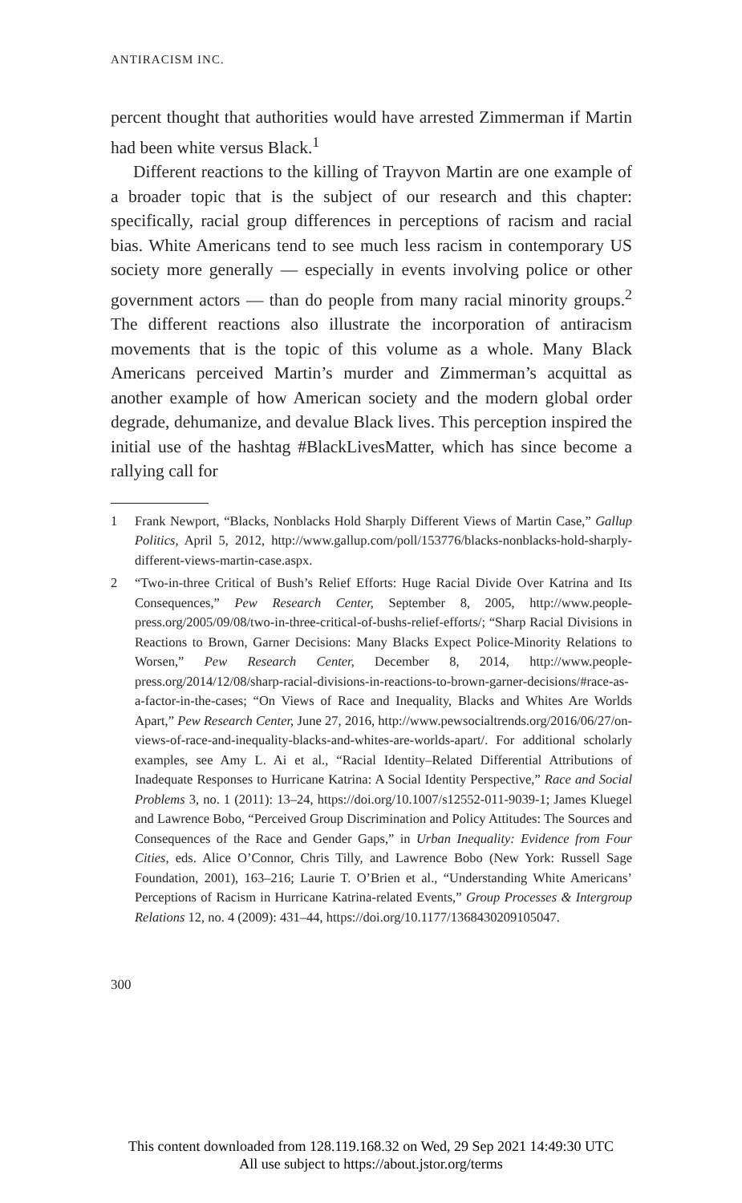ANTIRACISM INC.
percent thought that authorities would have arrested Zimmerman if Martin had been white versus Black.<sup>1</sup>
Different reactions to the killing of Trayvon Martin are one example of a broader topic that is the subject of our research and this chapter: specifically, racial group differences in perceptions of racism and racial bias. White Americans tend to see much less racism in contemporary US society more generally — especially in events involving police or other government actors — than do people from many racial minority groups.<sup>2</sup> The different reactions also illustrate the incorporation of antiracism movements that is the topic of this volume as a whole. Many Black Americans perceived Martin’s murder and Zimmerman’s acquittal as another example of how American society and the modern global order degrade, dehumanize, and devalue Black lives. This perception inspired the initial use of the hashtag #BlackLivesMatter, which has since become a rallying call for
1 Frank Newport, “Blacks, Nonblacks Hold Sharply Different Views of Martin Case,” Gallup Politics, April 5, 2012, http://www.gallup.com/poll/153776/blacks-nonblacks-hold-sharply-different-views-martin-case.aspx.
2 “Two-in-three Critical of Bush’s Relief Efforts: Huge Racial Divide Over Katrina and Its Consequences,” Pew Research Center, September 8, 2005, http://www.people-press.org/2005/09/08/two-in-three-critical-of-bushs-relief-efforts/; “Sharp Racial Divisions in Reactions to Brown, Garner Decisions: Many Blacks Expect Police-Minority Relations to Worsen,” Pew Research Center, December 8, 2014, http://www.people-press.org/2014/12/08/sharp-racial-divisions-in-reactions-to-brown-garner-decisions/#race-as-a-factor-in-the-cases; “On Views of Race and Inequality, Blacks and Whites Are Worlds Apart,” Pew Research Center, June 27, 2016, http://www.pewsocialtrends.org/2016/06/27/on-views-of-race-and-inequality-blacks-and-whites-are-worlds-apart/. For additional scholarly examples, see Amy L. Ai et al., “Racial Identity–Related Differential Attributions of Inadequate Responses to Hurricane Katrina: A Social Identity Perspective,” Race and Social Problems 3, no. 1 (2011): 13–24, https://doi.org/10.1007/s12552-011-9039-1; James Kluegel and Lawrence Bobo, “Perceived Group Discrimination and Policy Attitudes: The Sources and Consequences of the Race and Gender Gaps,” in Urban Inequality: Evidence from Four Cities, eds. Alice O’Connor, Chris Tilly, and Lawrence Bobo (New York: Russell Sage Foundation, 2001), 163–216; Laurie T. O’Brien et al., “Understanding White Americans’ Perceptions of Racism in Hurricane Katrina-related Events,” Group Processes & Intergroup Relations 12, no. 4 (2009): 431–44, https://doi.org/10.1177/1368430209105047.
300
This content downloaded from 128.119.168.32 on Wed, 29 Sep 2021 14:49:30 UTC
All use subject to https://about.jstor.org/terms